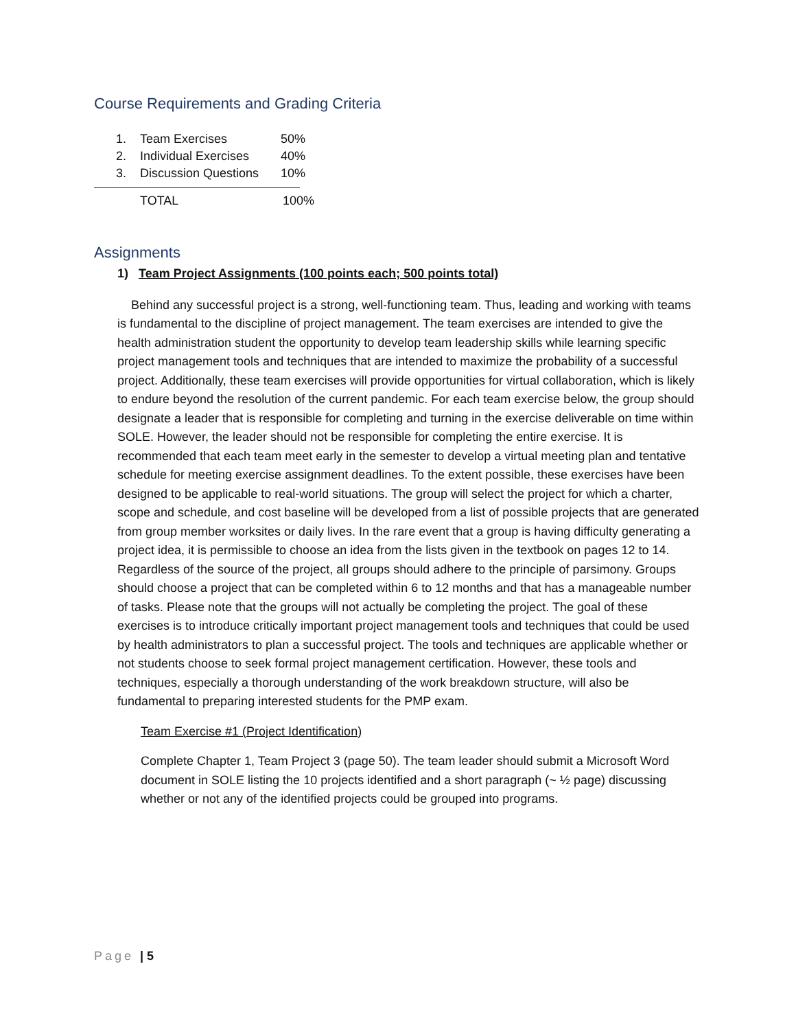Course Requirements and Grading Criteria
| 1. | Team Exercises | 50% |
| 2. | Individual Exercises | 40% |
| 3. | Discussion Questions | 10% |
| | TOTAL | 100% |
Assignments
1) Team Project Assignments (100 points each; 500 points total)
Behind any successful project is a strong, well-functioning team. Thus, leading and working with teams is fundamental to the discipline of project management. The team exercises are intended to give the health administration student the opportunity to develop team leadership skills while learning specific project management tools and techniques that are intended to maximize the probability of a successful project. Additionally, these team exercises will provide opportunities for virtual collaboration, which is likely to endure beyond the resolution of the current pandemic. For each team exercise below, the group should designate a leader that is responsible for completing and turning in the exercise deliverable on time within SOLE. However, the leader should not be responsible for completing the entire exercise. It is recommended that each team meet early in the semester to develop a virtual meeting plan and tentative schedule for meeting exercise assignment deadlines. To the extent possible, these exercises have been designed to be applicable to real-world situations. The group will select the project for which a charter, scope and schedule, and cost baseline will be developed from a list of possible projects that are generated from group member worksites or daily lives. In the rare event that a group is having difficulty generating a project idea, it is permissible to choose an idea from the lists given in the textbook on pages 12 to 14. Regardless of the source of the project, all groups should adhere to the principle of parsimony. Groups should choose a project that can be completed within 6 to 12 months and that has a manageable number of tasks. Please note that the groups will not actually be completing the project. The goal of these exercises is to introduce critically important project management tools and techniques that could be used by health administrators to plan a successful project. The tools and techniques are applicable whether or not students choose to seek formal project management certification. However, these tools and techniques, especially a thorough understanding of the work breakdown structure, will also be fundamental to preparing interested students for the PMP exam.
Team Exercise #1 (Project Identification)
Complete Chapter 1, Team Project 3 (page 50). The team leader should submit a Microsoft Word document in SOLE listing the 10 projects identified and a short paragraph (~ ½ page) discussing whether or not any of the identified projects could be grouped into programs.
Page | 5